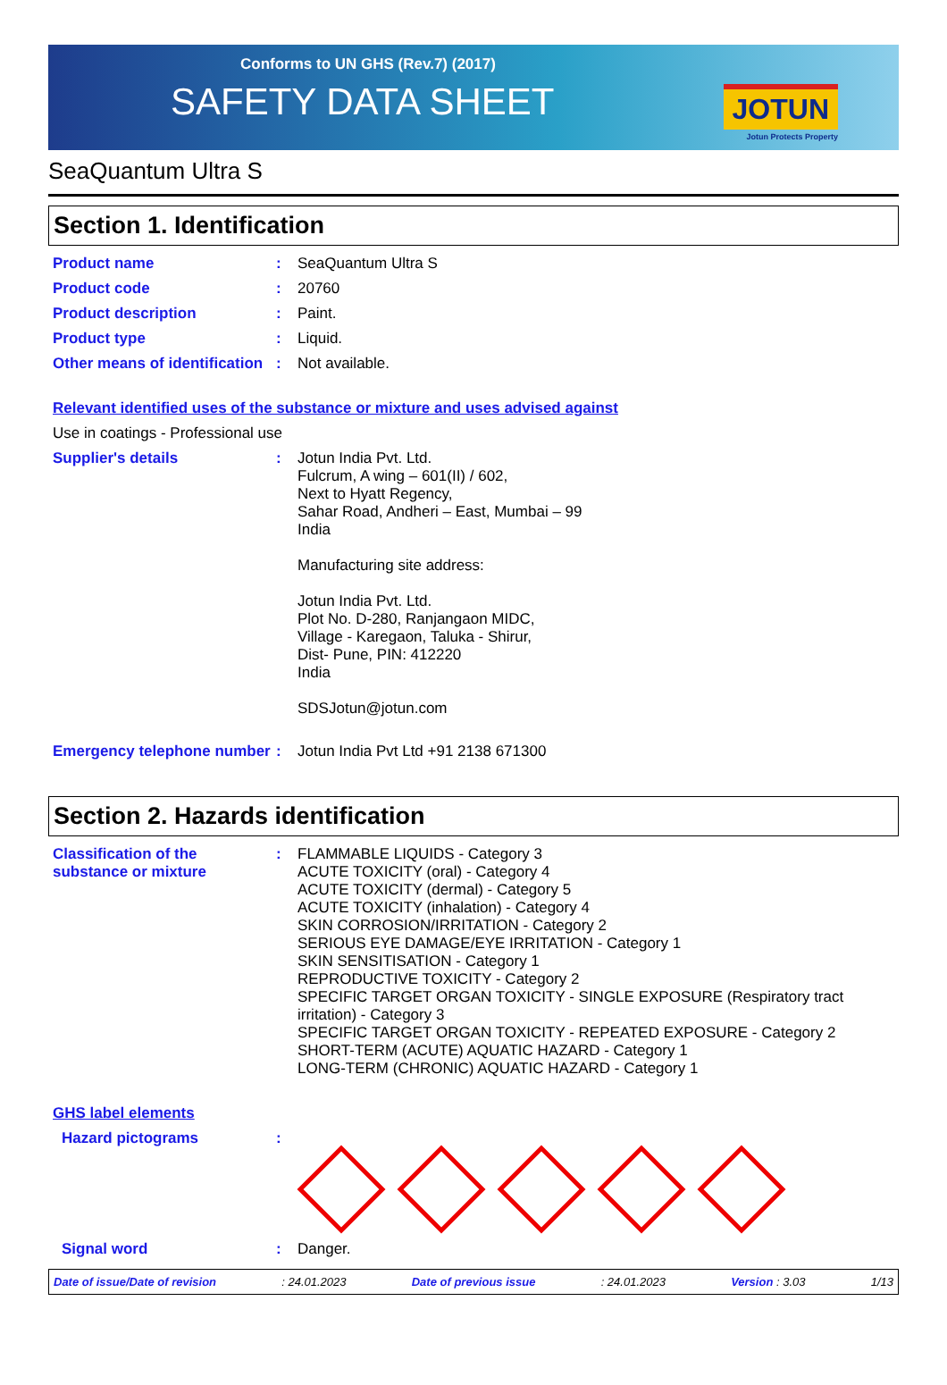Conforms to UN GHS (Rev.7) (2017)
SAFETY DATA SHEET JOTUN
Jotun Protects Property
SeaQuantum Ultra S
Section 1. Identification
Product name : SeaQuantum Ultra S
Product code : 20760
Product description : Paint.
Product type : Liquid.
Other means of identification
: Not available.
Relevant identified uses of the substance or mixture and uses advised against
Use in coatings - Professional use
Supplier's details : Jotun India Pvt. Ltd.
Fulcrum, A wing – 601(II) / 602,
Next to Hyatt Regency,
Sahar Road, Andheri – East, Mumbai – 99
India
Manufacturing site address:
Jotun India Pvt. Ltd.
Plot No. D-280, Ranjangaon MIDC,
Village - Karegaon, Taluka - Shirur,
Dist- Pune, PIN: 412220
India
SDSJotun@jotun.com
Emergency telephone number
: Jotun India Pvt Ltd +91 2138 671300
Section 2. Hazards identification
Classification of the substance or mixture
: FLAMMABLE LIQUIDS - Category 3
ACUTE TOXICITY (oral) - Category 4
ACUTE TOXICITY (dermal) - Category 5
ACUTE TOXICITY (inhalation) - Category 4
SKIN CORROSION/IRRITATION - Category 2
SERIOUS EYE DAMAGE/EYE IRRITATION - Category 1
SKIN SENSITISATION - Category 1
REPRODUCTIVE TOXICITY - Category 2
SPECIFIC TARGET ORGAN TOXICITY - SINGLE EXPOSURE (Respiratory tract irritation) - Category 3
SPECIFIC TARGET ORGAN TOXICITY - REPEATED EXPOSURE - Category 2
SHORT-TERM (ACUTE) AQUATIC HAZARD - Category 1
LONG-TERM (CHRONIC) AQUATIC HAZARD - Category 1
GHS label elements
Hazard pictograms :
Signal word : Danger.
Date of issue/Date of revision: 24.01.2023 Date of previous issue: 24.01.2023 Version : 3.03 1/13